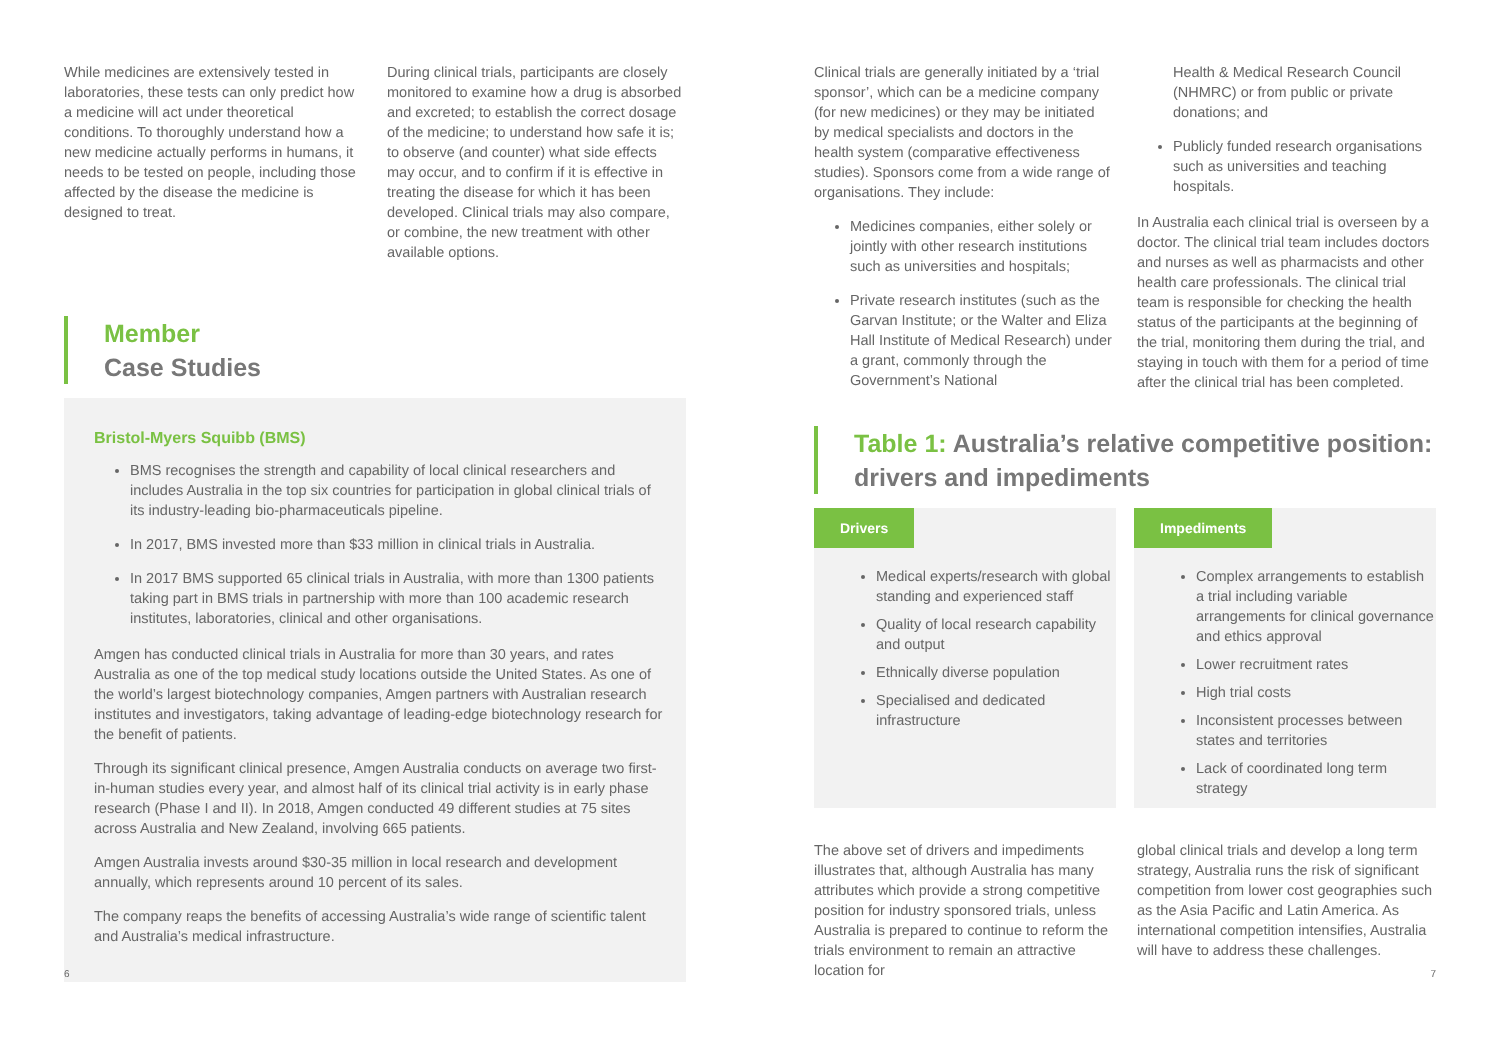While medicines are extensively tested in laboratories, these tests can only predict how a medicine will act under theoretical conditions. To thoroughly understand how a new medicine actually performs in humans, it needs to be tested on people, including those affected by the disease the medicine is designed to treat.
During clinical trials, participants are closely monitored to examine how a drug is absorbed and excreted; to establish the correct dosage of the medicine; to understand how safe it is; to observe (and counter) what side effects may occur, and to confirm if it is effective in treating the disease for which it has been developed. Clinical trials may also compare, or combine, the new treatment with other available options.
Member
Case Studies
Bristol-Myers Squibb (BMS)
BMS recognises the strength and capability of local clinical researchers and includes Australia in the top six countries for participation in global clinical trials of its industry-leading bio-pharmaceuticals pipeline.
In 2017, BMS invested more than $33 million in clinical trials in Australia.
In 2017 BMS supported 65 clinical trials in Australia, with more than 1300 patients taking part in BMS trials in partnership with more than 100 academic research institutes, laboratories, clinical and other organisations.
Amgen has conducted clinical trials in Australia for more than 30 years, and rates Australia as one of the top medical study locations outside the United States. As one of the world’s largest biotechnology companies, Amgen partners with Australian research institutes and investigators, taking advantage of leading-edge biotechnology research for the benefit of patients.
Through its significant clinical presence, Amgen Australia conducts on average two first-in-human studies every year, and almost half of its clinical trial activity is in early phase research (Phase I and II). In 2018, Amgen conducted 49 different studies at 75 sites across Australia and New Zealand, involving 665 patients.
Amgen Australia invests around $30-35 million in local research and development annually, which represents around 10 percent of its sales.
The company reaps the benefits of accessing Australia’s wide range of scientific talent and Australia’s medical infrastructure.
Clinical trials are generally initiated by a ‘trial sponsor’, which can be a medicine company (for new medicines) or they may be initiated by medical specialists and doctors in the health system (comparative effectiveness studies). Sponsors come from a wide range of organisations. They include:
Medicines companies, either solely or jointly with other research institutions such as universities and hospitals;
Private research institutes (such as the Garvan Institute; or the Walter and Eliza Hall Institute of Medical Research) under a grant, commonly through the Government’s National
Health & Medical Research Council (NHMRC) or from public or private donations; and
Publicly funded research organisations such as universities and teaching hospitals.
In Australia each clinical trial is overseen by a doctor. The clinical trial team includes doctors and nurses as well as pharmacists and other health care professionals. The clinical trial team is responsible for checking the health status of the participants at the beginning of the trial, monitoring them during the trial, and staying in touch with them for a period of time after the clinical trial has been completed.
Table 1: Australia’s relative competitive position: drivers and impediments
Drivers
Medical experts/research with global standing and experienced staff
Quality of local research capability and output
Ethnically diverse population
Specialised and dedicated infrastructure
Impediments
Complex arrangements to establish a trial including variable arrangements for clinical governance and ethics approval
Lower recruitment rates
High trial costs
Inconsistent processes between states and territories
Lack of coordinated long term strategy
The above set of drivers and impediments illustrates that, although Australia has many attributes which provide a strong competitive position for industry sponsored trials, unless Australia is prepared to continue to reform the trials environment to remain an attractive location for
global clinical trials and develop a long term strategy, Australia runs the risk of significant competition from lower cost geographies such as the Asia Pacific and Latin America. As international competition intensifies, Australia will have to address these challenges.
6 7